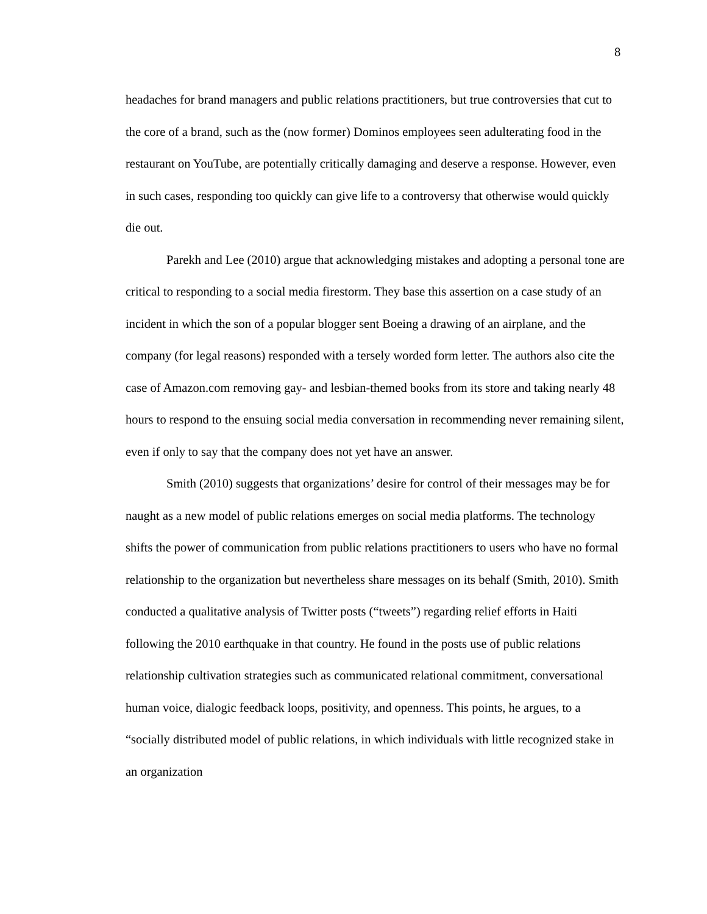8
headaches for brand managers and public relations practitioners, but true controversies that cut to the core of a brand, such as the (now former) Dominos employees seen adulterating food in the restaurant on YouTube, are potentially critically damaging and deserve a response. However, even in such cases, responding too quickly can give life to a controversy that otherwise would quickly die out.
Parekh and Lee (2010) argue that acknowledging mistakes and adopting a personal tone are critical to responding to a social media firestorm. They base this assertion on a case study of an incident in which the son of a popular blogger sent Boeing a drawing of an airplane, and the company (for legal reasons) responded with a tersely worded form letter. The authors also cite the case of Amazon.com removing gay- and lesbian-themed books from its store and taking nearly 48 hours to respond to the ensuing social media conversation in recommending never remaining silent, even if only to say that the company does not yet have an answer.
Smith (2010) suggests that organizations’ desire for control of their messages may be for naught as a new model of public relations emerges on social media platforms. The technology shifts the power of communication from public relations practitioners to users who have no formal relationship to the organization but nevertheless share messages on its behalf (Smith, 2010). Smith conducted a qualitative analysis of Twitter posts (“tweets”) regarding relief efforts in Haiti following the 2010 earthquake in that country. He found in the posts use of public relations relationship cultivation strategies such as communicated relational commitment, conversational human voice, dialogic feedback loops, positivity, and openness. This points, he argues, to a “socially distributed model of public relations, in which individuals with little recognized stake in an organization